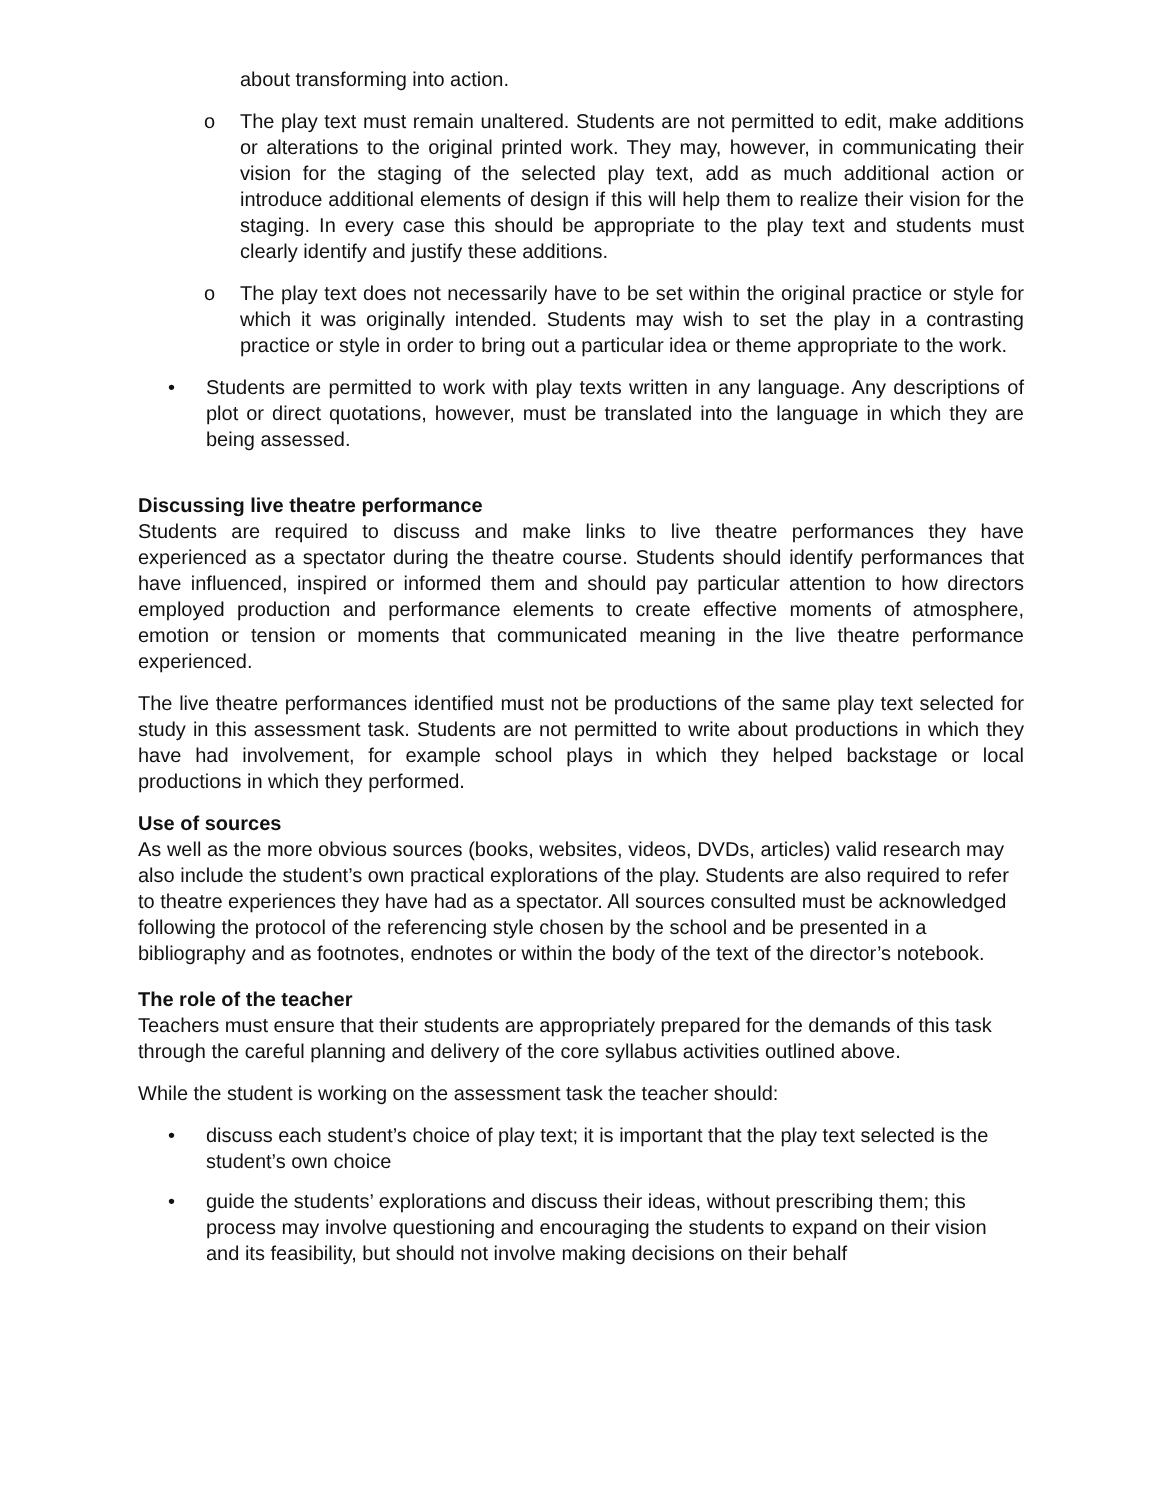about transforming into action.
o The play text must remain unaltered. Students are not permitted to edit, make additions or alterations to the original printed work. They may, however, in communicating their vision for the staging of the selected play text, add as much additional action or introduce additional elements of design if this will help them to realize their vision for the staging. In every case this should be appropriate to the play text and students must clearly identify and justify these additions.
o The play text does not necessarily have to be set within the original practice or style for which it was originally intended. Students may wish to set the play in a contrasting practice or style in order to bring out a particular idea or theme appropriate to the work.
• Students are permitted to work with play texts written in any language. Any descriptions of plot or direct quotations, however, must be translated into the language in which they are being assessed.
Discussing live theatre performance
Students are required to discuss and make links to live theatre performances they have experienced as a spectator during the theatre course. Students should identify performances that have influenced, inspired or informed them and should pay particular attention to how directors employed production and performance elements to create effective moments of atmosphere, emotion or tension or moments that communicated meaning in the live theatre performance experienced.
The live theatre performances identified must not be productions of the same play text selected for study in this assessment task. Students are not permitted to write about productions in which they have had involvement, for example school plays in which they helped backstage or local productions in which they performed.
Use of sources
As well as the more obvious sources (books, websites, videos, DVDs, articles) valid research may also include the student’s own practical explorations of the play. Students are also required to refer to theatre experiences they have had as a spectator. All sources consulted must be acknowledged following the protocol of the referencing style chosen by the school and be presented in a bibliography and as footnotes, endnotes or within the body of the text of the director’s notebook.
The role of the teacher
Teachers must ensure that their students are appropriately prepared for the demands of this task through the careful planning and delivery of the core syllabus activities outlined above.
While the student is working on the assessment task the teacher should:
• discuss each student’s choice of play text; it is important that the play text selected is the student’s own choice
• guide the students’ explorations and discuss their ideas, without prescribing them; this process may involve questioning and encouraging the students to expand on their vision and its feasibility, but should not involve making decisions on their behalf